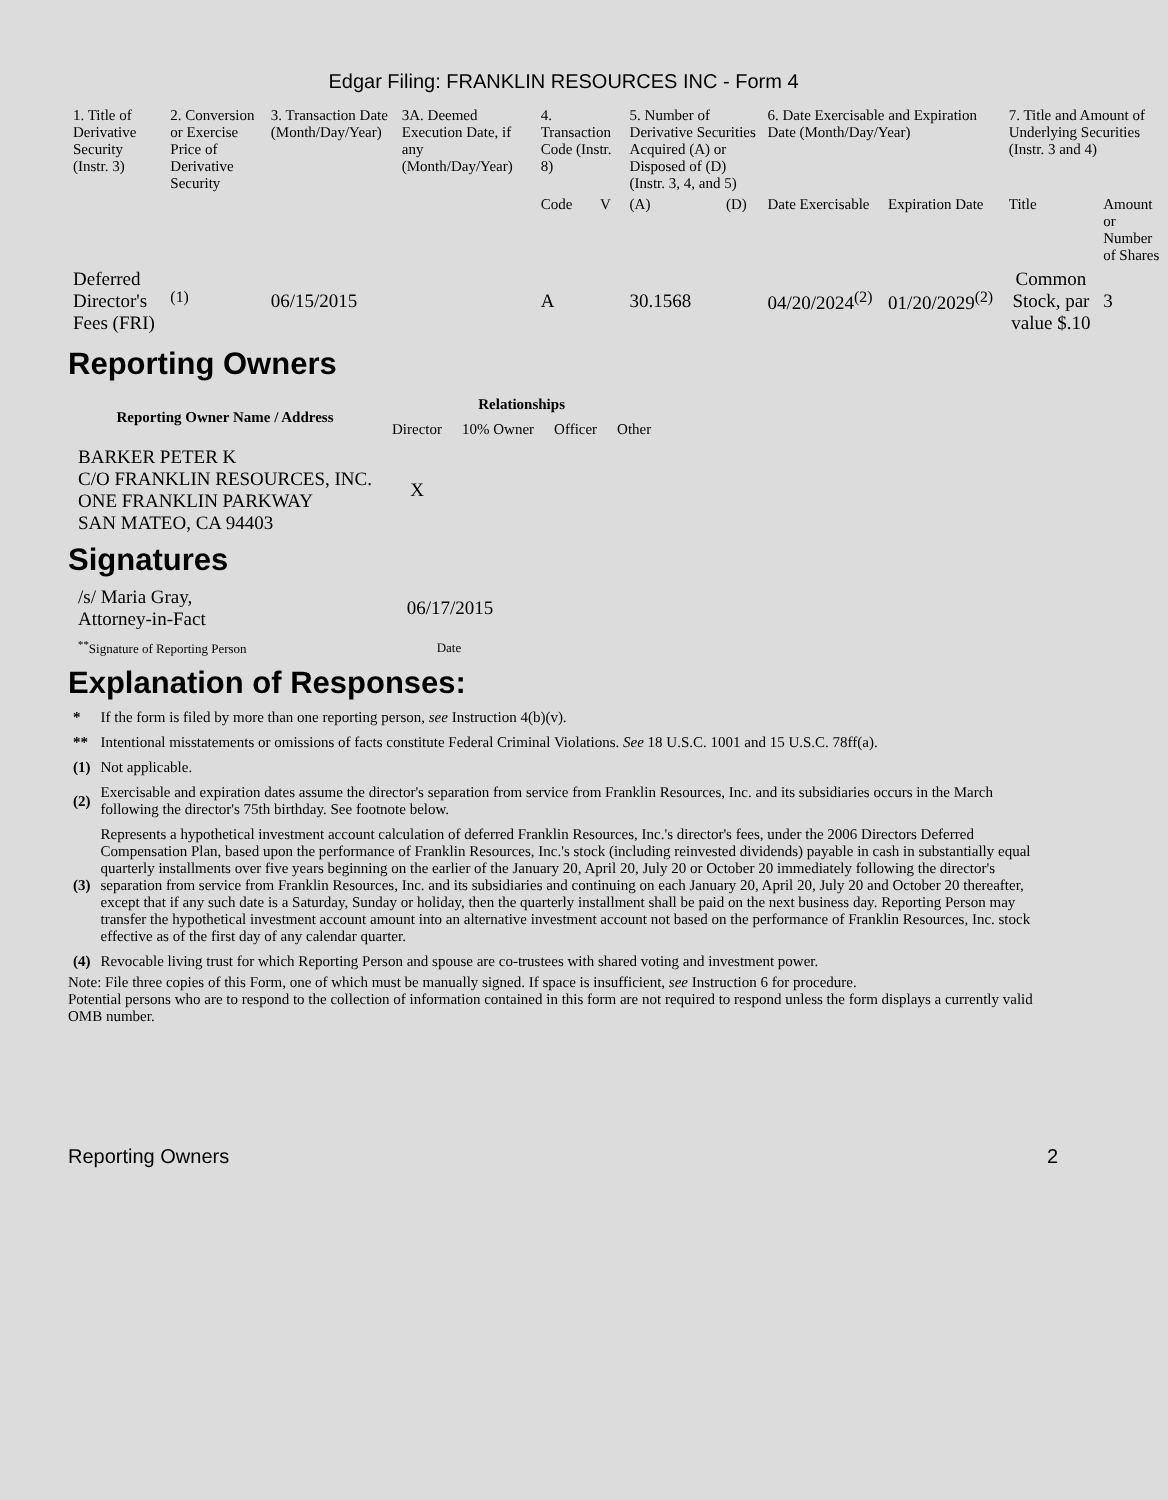Edgar Filing: FRANKLIN RESOURCES INC - Form 4
| 1. Title of Derivative Security (Instr. 3) | 2. Conversion or Exercise Price of Derivative Security | 3. Transaction Date (Month/Day/Year) | 3A. Deemed Execution Date, if any (Month/Day/Year) | 4. Transaction Code (Instr. 8) | | 5. Number of Derivative Securities Acquired (A) or Disposed of (D) (Instr. 3, 4, and 5) | | 6. Date Exercisable and Expiration Date (Month/Day/Year) | | 7. Title and Amount of Underlying Securities (Instr. 3 and 4) | |
| --- | --- | --- | --- | --- | --- | --- | --- | --- | --- | --- | --- |
| | | | | Code | V | (A) | (D) | Date Exercisable | Expiration Date | Title | Amount or Number of Shares |
| Deferred Director's Fees (FRI) | <sup>(1)</sup> | 06/15/2015 | | A | | 30.1568 | | 04/20/2024<sup>(2)</sup> | 01/20/2029<sup>(2)</sup> | Common Stock, par value $.10 | 3 |
Reporting Owners
| Reporting Owner Name / Address | Relationships | | | |
| --- | --- | --- | --- | --- |
| | Director | 10% Owner | Officer | Other |
| BARKER PETER K C/O FRANKLIN RESOURCES, INC. ONE FRANKLIN PARKWAY SAN MATEO, CA 94403 | X | | | |
Signatures
| /s/ Maria Gray, Attorney-in-Fact | 06/17/2015 |
| <sup>**</sup> Signature of Reporting Person | Date |
Explanation of Responses:
| * | If the form is filed by more than one reporting person, see Instruction 4(b)(v). |
| ** | Intentional misstatements or omissions of facts constitute Federal Criminal Violations. See 18 U.S.C. 1001 and 15 U.S.C. 78ff(a). |
| (1) | Not applicable. |
| (2) | Exercisable and expiration dates assume the director's separation from service from Franklin Resources, Inc. and its subsidiaries occurs in the March following the director's 75th birthday. See footnote below. |
| (3) | Represents a hypothetical investment account calculation of deferred Franklin Resources, Inc.'s director's fees, under the 2006 Directors Deferred Compensation Plan, based upon the performance of Franklin Resources, Inc.'s stock (including reinvested dividends) payable in cash in substantially equal quarterly installments over five years beginning on the earlier of the January 20, April 20, July 20 or October 20 immediately following the director's separation from service from Franklin Resources, Inc. and its subsidiaries and continuing on each January 20, April 20, July 20 and October 20 thereafter, except that if any such date is a Saturday, Sunday or holiday, then the quarterly installment shall be paid on the next business day. Reporting Person may transfer the hypothetical investment account amount into an alternative investment account not based on the performance of Franklin Resources, Inc. stock effective as of the first day of any calendar quarter. |
| (4) | Revocable living trust for which Reporting Person and spouse are co-trustees with shared voting and investment power. |
Note: File three copies of this Form, one of which must be manually signed. If space is insufficient, see Instruction 6 for procedure.
Potential persons who are to respond to the collection of information contained in this form are not required to respond unless the form displays a currently valid OMB number.
Reporting Owners 2